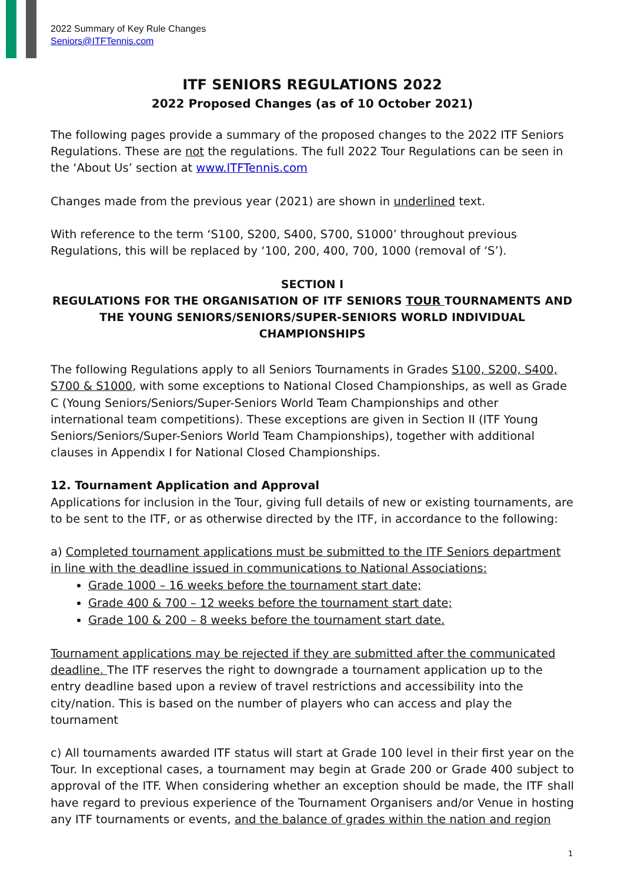2022 Summary of Key Rule Changes
Seniors@ITFTennis.com
ITF SENIORS REGULATIONS 2022
2022 Proposed Changes (as of 10 October 2021)
The following pages provide a summary of the proposed changes to the 2022 ITF Seniors Regulations. These are not the regulations. The full 2022 Tour Regulations can be seen in the ‘About Us’ section at www.ITFTennis.com
Changes made from the previous year (2021) are shown in underlined text.
With reference to the term ‘S100, S200, S400, S700, S1000’ throughout previous Regulations, this will be replaced by ‘100, 200, 400, 700, 1000 (removal of ‘S’).
SECTION I
REGULATIONS FOR THE ORGANISATION OF ITF SENIORS TOUR TOURNAMENTS AND THE YOUNG SENIORS/SENIORS/SUPER-SENIORS WORLD INDIVIDUAL CHAMPIONSHIPS
The following Regulations apply to all Seniors Tournaments in Grades S100, S200, S400, S700 & S1000, with some exceptions to National Closed Championships, as well as Grade C (Young Seniors/Seniors/Super-Seniors World Team Championships and other international team competitions). These exceptions are given in Section II (ITF Young Seniors/Seniors/Super-Seniors World Team Championships), together with additional clauses in Appendix I for National Closed Championships.
12. Tournament Application and Approval
Applications for inclusion in the Tour, giving full details of new or existing tournaments, are to be sent to the ITF, or as otherwise directed by the ITF, in accordance to the following:
a) Completed tournament applications must be submitted to the ITF Seniors department in line with the deadline issued in communications to National Associations:
Grade 1000 – 16 weeks before the tournament start date;
Grade 400 & 700 – 12 weeks before the tournament start date;
Grade 100 & 200 – 8 weeks before the tournament start date.
Tournament applications may be rejected if they are submitted after the communicated deadline. The ITF reserves the right to downgrade a tournament application up to the entry deadline based upon a review of travel restrictions and accessibility into the city/nation. This is based on the number of players who can access and play the tournament
c) All tournaments awarded ITF status will start at Grade 100 level in their first year on the Tour. In exceptional cases, a tournament may begin at Grade 200 or Grade 400 subject to approval of the ITF. When considering whether an exception should be made, the ITF shall have regard to previous experience of the Tournament Organisers and/or Venue in hosting any ITF tournaments or events, and the balance of grades within the nation and region
1